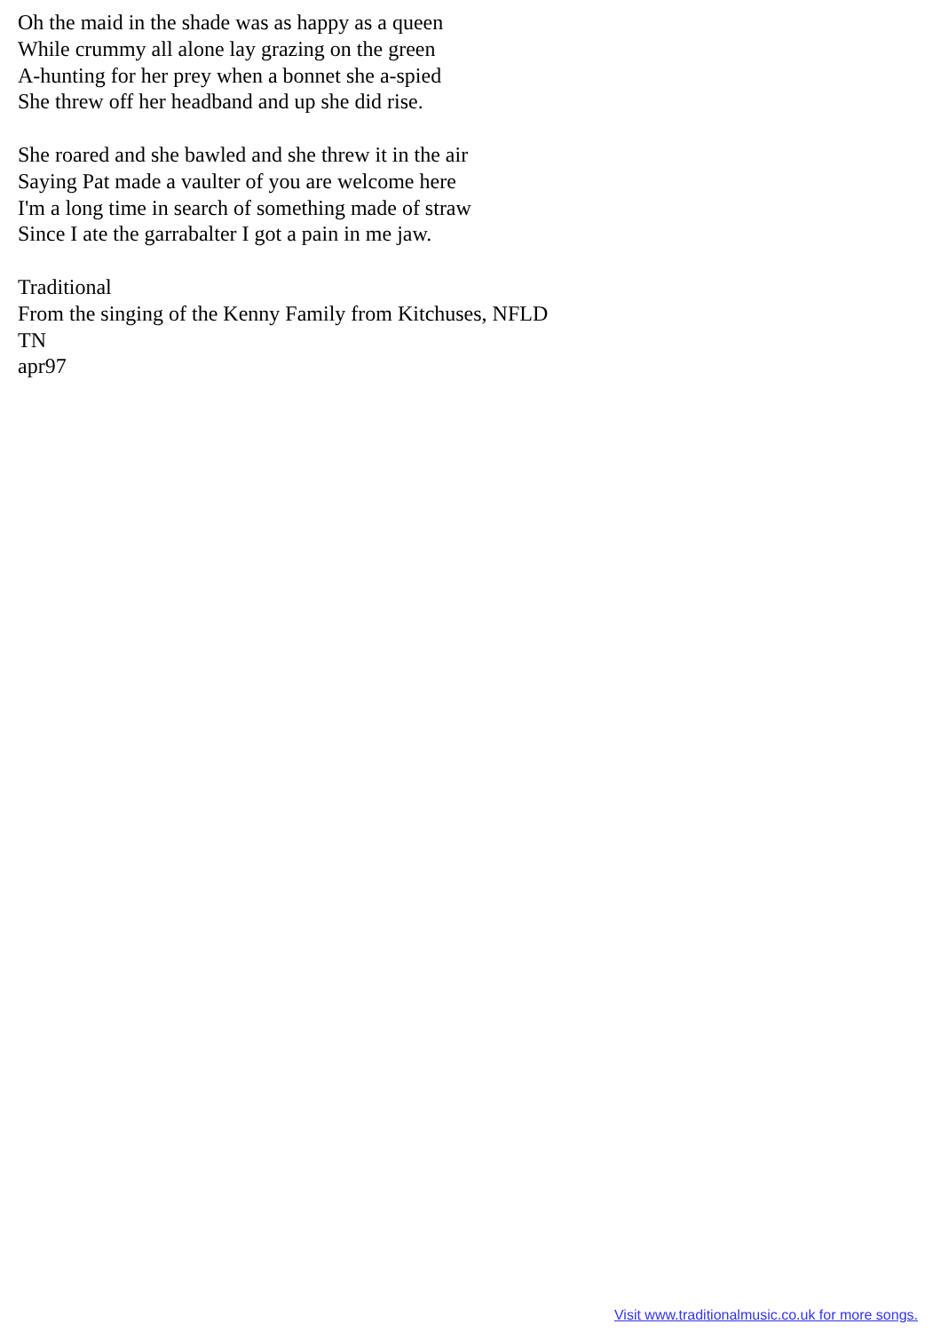Oh the maid in the shade was as happy as a queen
While crummy all alone lay grazing on the green
A-hunting for her prey when a bonnet she a-spied
She threw off her headband and up she did rise.
She roared and she bawled and she threw it in the air
Saying Pat made a vaulter of you are welcome here
I'm a long time in search of something made of straw
Since I ate the garrabalter I got a pain in me jaw.
Traditional
From the singing of the Kenny Family from Kitchuses, NFLD
TN
apr97
Visit www.traditionalmusic.co.uk for more songs.